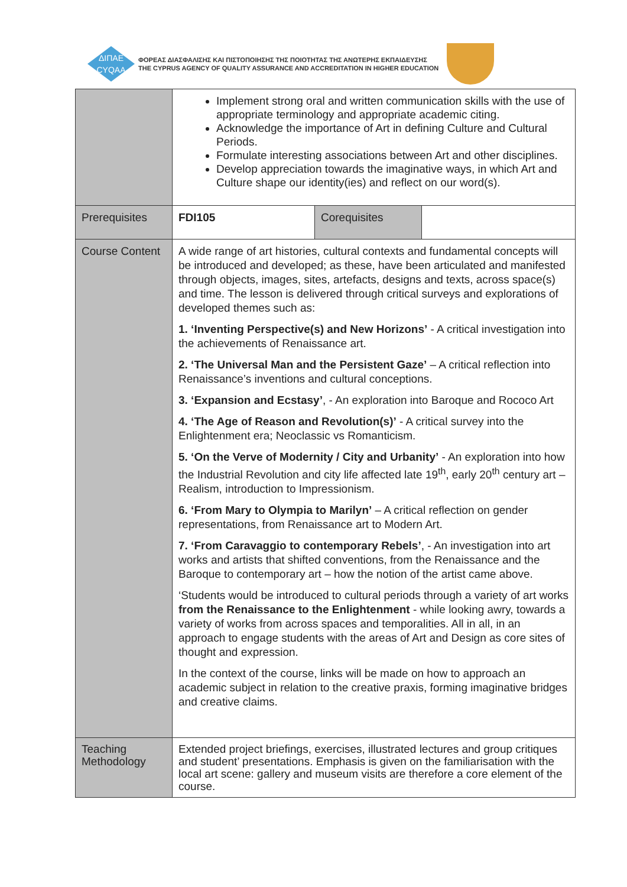ΔΙΠΑΕ
CYQAA
ΦΟΡΕΑΣ ΔΙΑΣΦΑΛΙΣΗΣ ΚΑΙ ΠΙΣΤΟΠΟΙΗΣΗΣ ΤΗΣ ΠΟΙΟΤΗΤΑΣ ΤΗΣ ΑΝΩΤΕΡΗΣ ΕΚΠΑΙΔΕΥΣΗΣ
THE CYPRUS AGENCY OF QUALITY ASSURANCE AND ACCREDITATION IN HIGHER EDUCATION
| | Implement strong oral and written communication skills with the use of appropriate terminology and appropriate academic citing. Acknowledge the importance of Art in defining Culture and Cultural Periods. Formulate interesting associations between Art and other disciplines. Develop appreciation towards the imaginative ways, in which Art and Culture shape our identity(ies) and reflect on our word(s). | | |
| Prerequisites | FDI105 | Corequisites | |
| Course Content | A wide range of art histories, cultural contexts and fundamental concepts will be introduced and developed; as these, have been articulated and manifested through objects, images, sites, artefacts, designs and texts, across space(s) and time. The lesson is delivered through critical surveys and explorations of developed themes such as: 1. ‘Inventing Perspective(s) and New Horizons’ - A critical investigation into the achievements of Renaissance art. 2. ‘The Universal Man and the Persistent Gaze’ – A critical reflection into Renaissance’s inventions and cultural conceptions. 3. ‘Expansion and Ecstasy’ , - An exploration into Baroque and Rococo Art 4. ‘The Age of Reason and Revolution(s)’ - A critical survey into the Enlightenment era; Neoclassic vs Romanticism. 5. ‘On the Verve of Modernity / City and Urbanity’ - An exploration into how the Industrial Revolution and city life affected late 19<sup>th</sup>, early 20<sup>th</sup> century art – Realism, introduction to Impressionism. 6. ‘From Mary to Olympia to Marilyn’ – A critical reflection on gender representations, from Renaissance art to Modern Art. 7. ‘From Caravaggio to contemporary Rebels’ , - An investigation into art works and artists that shifted conventions, from the Renaissance and the Baroque to contemporary art – how the notion of the artist came above. ‘Students would be introduced to cultural periods through a variety of art works from the Renaissance to the Enlightenment - while looking awry, towards a variety of works from across spaces and temporalities. All in all, in an approach to engage students with the areas of Art and Design as core sites of thought and expression. In the context of the course, links will be made on how to approach an academic subject in relation to the creative praxis, forming imaginative bridges and creative claims. | | |
| Teaching Methodology | Extended project briefings, exercises, illustrated lectures and group critiques and student’ presentations. Emphasis is given on the familiarisation with the local art scene: gallery and museum visits are therefore a core element of the course. | | |